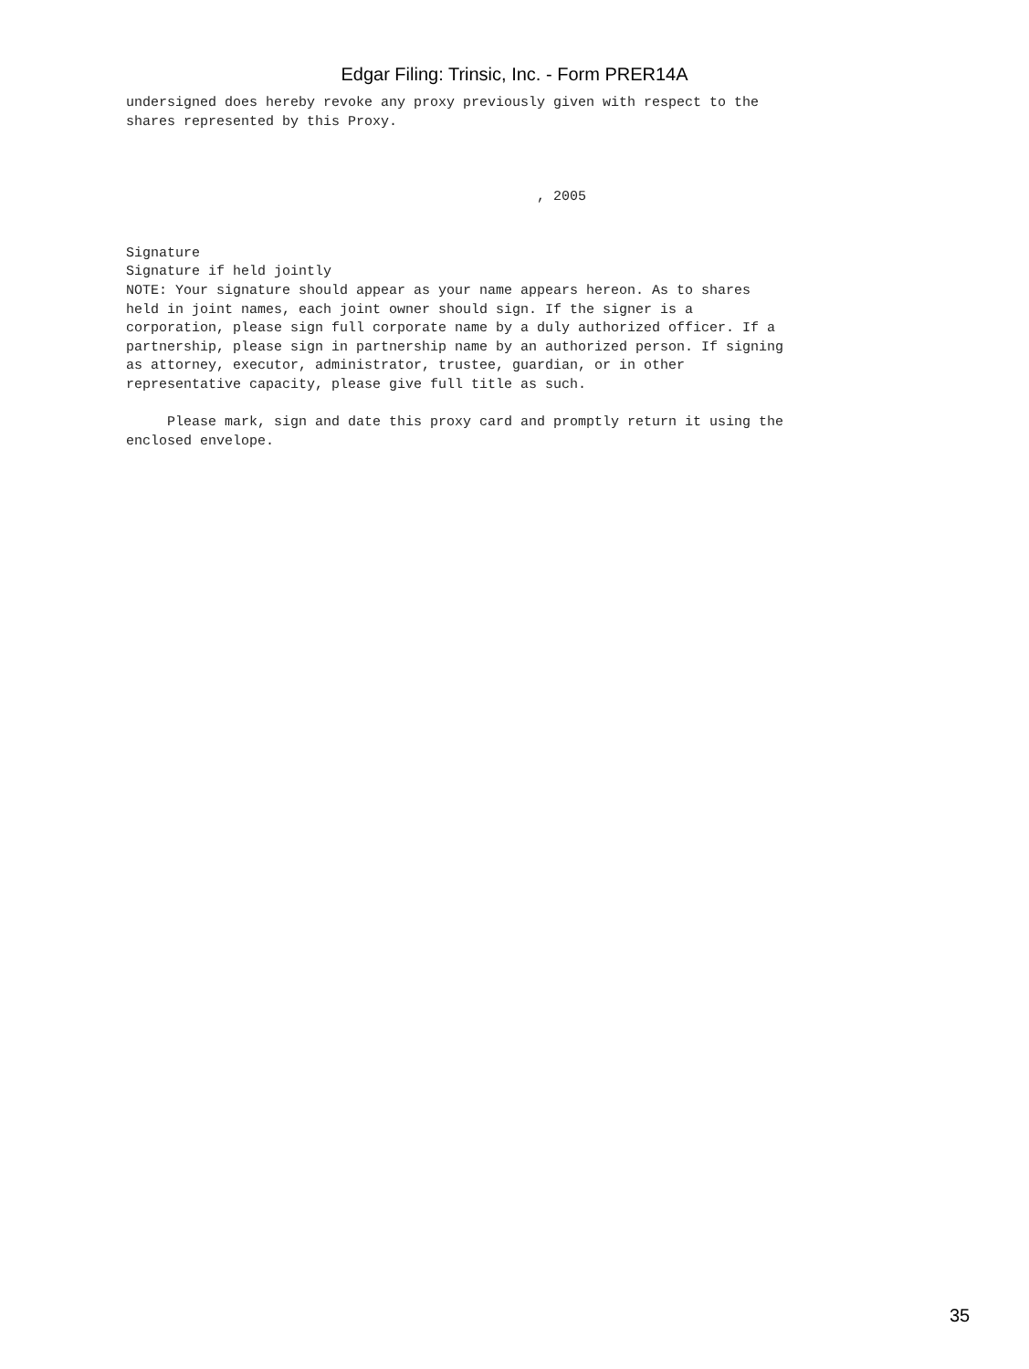Edgar Filing: Trinsic, Inc. - Form PRER14A
undersigned does hereby revoke any proxy previously given with respect to the
shares represented by this Proxy.



                                                  , 2005


Signature
Signature if held jointly
NOTE: Your signature should appear as your name appears hereon. As to shares
held in joint names, each joint owner should sign. If the signer is a
corporation, please sign full corporate name by a duly authorized officer. If a
partnership, please sign in partnership name by an authorized person. If signing
as attorney, executor, administrator, trustee, guardian, or in other
representative capacity, please give full title as such.

     Please mark, sign and date this proxy card and promptly return it using the
enclosed envelope.
35